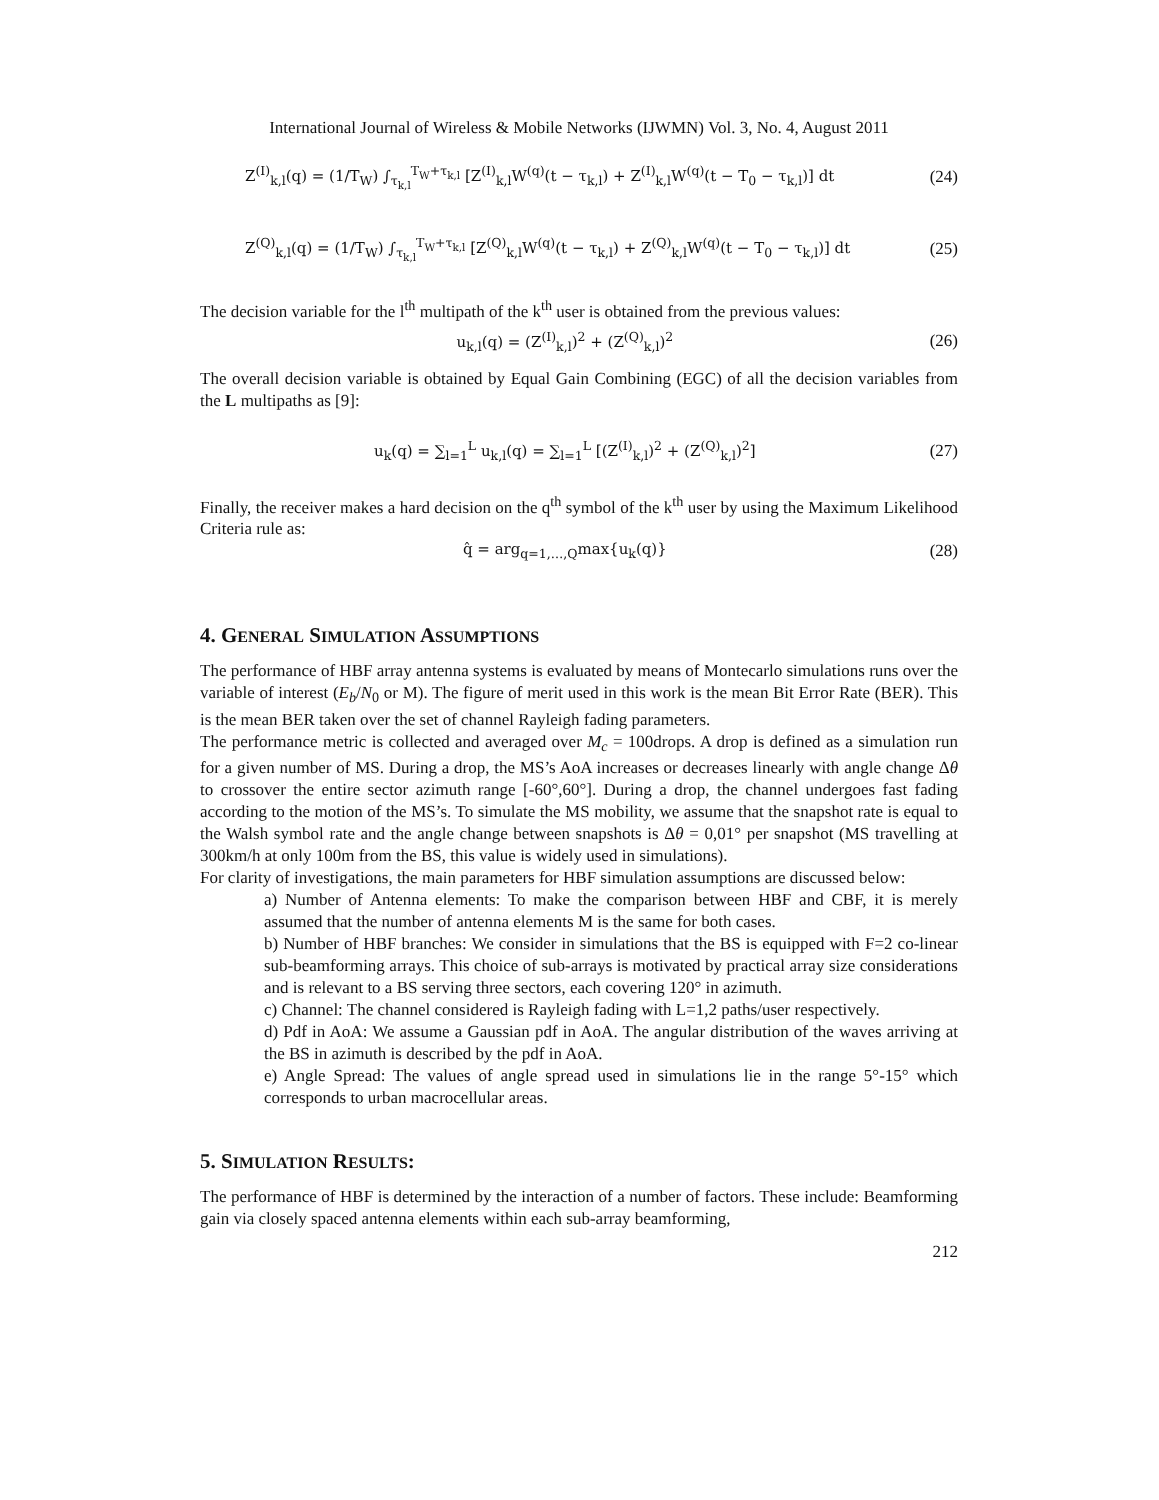International Journal of Wireless & Mobile Networks (IJWMN) Vol. 3, No. 4, August 2011
Z<sup>(I)</sup><sub>k,l</sub>(q) = (1/T<sub>W</sub>) ∫<sub>τ<sub>k,l</sub></sub><sup>T<sub>W</sub>+τ<sub>k,l</sub></sup> [Z<sup>(I)</sup><sub>k,l</sub>W<sup>(q)</sup>(t − τ<sub>k,l</sub>) + Z<sup>(I)</sup><sub>k,l</sub>W<sup>(q)</sup>(t − T<sub>0</sub> − τ<sub>k,l</sub>)] dt
(24)
Z<sup>(Q)</sup><sub>k,l</sub>(q) = (1/T<sub>W</sub>) ∫<sub>τ<sub>k,l</sub></sub><sup>T<sub>W</sub>+τ<sub>k,l</sub></sup> [Z<sup>(Q)</sup><sub>k,l</sub>W<sup>(q)</sup>(t − τ<sub>k,l</sub>) + Z<sup>(Q)</sup><sub>k,l</sub>W<sup>(q)</sup>(t − T<sub>0</sub> − τ<sub>k,l</sub>)] dt
(25)
The decision variable for the l<sup>th</sup> multipath of the k<sup>th</sup> user is obtained from the previous values:
u<sub>k,l</sub>(q) = (Z<sup>(I)</sup><sub>k,l</sub>)<sup>2</sup> + (Z<sup>(Q)</sup><sub>k,l</sub>)<sup>2</sup>
(26)
The overall decision variable is obtained by Equal Gain Combining (EGC) of all the decision variables from the L multipaths as [9]:
u<sub>k</sub>(q) = ∑<sub>l=1</sub><sup>L</sup> u<sub>k,l</sub>(q) = ∑<sub>l=1</sub><sup>L</sup> [(Z<sup>(I)</sup><sub>k,l</sub>)<sup>2</sup> + (Z<sup>(Q)</sup><sub>k,l</sub>)<sup>2</sup>]
(27)
Finally, the receiver makes a hard decision on the q<sup>th</sup> symbol of the k<sup>th</sup> user by using the Maximum Likelihood Criteria rule as:
q̂ = arg<sub>q=1,…,Q</sub>max{u<sub>k</sub>(q)} (28)
4. GENERAL SIMULATION ASSUMPTIONS
The performance of HBF array antenna systems is evaluated by means of Montecarlo simulations runs over the variable of interest (E<sub>b</sub>/N<sub>0</sub> or M). The figure of merit used in this work is the mean Bit Error Rate (BER). This is the mean BER taken over the set of channel Rayleigh fading parameters.
The performance metric is collected and averaged over M<sub>c</sub> = 100drops. A drop is defined as a simulation run for a given number of MS. During a drop, the MS’s AoA increases or decreases linearly with angle change Δθ to crossover the entire sector azimuth range [-60°,60°]. During a drop, the channel undergoes fast fading according to the motion of the MS’s. To simulate the MS mobility, we assume that the snapshot rate is equal to the Walsh symbol rate and the angle change between snapshots is Δθ = 0,01° per snapshot (MS travelling at 300km/h at only 100m from the BS, this value is widely used in simulations).
For clarity of investigations, the main parameters for HBF simulation assumptions are discussed below:
a) Number of Antenna elements: To make the comparison between HBF and CBF, it is merely assumed that the number of antenna elements M is the same for both cases.
b) Number of HBF branches: We consider in simulations that the BS is equipped with F=2 co-linear sub-beamforming arrays. This choice of sub-arrays is motivated by practical array size considerations and is relevant to a BS serving three sectors, each covering 120° in azimuth.
c) Channel: The channel considered is Rayleigh fading with L=1,2 paths/user respectively.
d) Pdf in AoA: We assume a Gaussian pdf in AoA. The angular distribution of the waves arriving at the BS in azimuth is described by the pdf in AoA.
e) Angle Spread: The values of angle spread used in simulations lie in the range 5°-15° which corresponds to urban macrocellular areas.
5. SIMULATION RESULTS:
The performance of HBF is determined by the interaction of a number of factors. These include: Beamforming gain via closely spaced antenna elements within each sub-array beamforming,
212